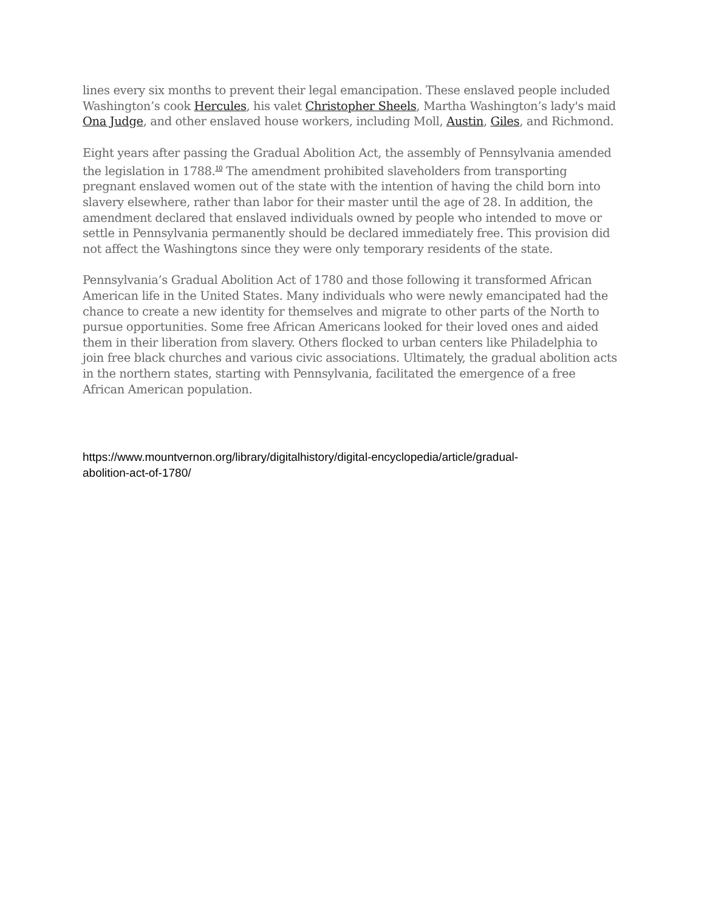lines every six months to prevent their legal emancipation. These enslaved people included Washington’s cook Hercules, his valet Christopher Sheels, Martha Washington’s lady's maid Ona Judge, and other enslaved house workers, including Moll, Austin, Giles, and Richmond.
Eight years after passing the Gradual Abolition Act, the assembly of Pennsylvania amended the legislation in 1788.<sup>10</sup> The amendment prohibited slaveholders from transporting pregnant enslaved women out of the state with the intention of having the child born into slavery elsewhere, rather than labor for their master until the age of 28. In addition, the amendment declared that enslaved individuals owned by people who intended to move or settle in Pennsylvania permanently should be declared immediately free. This provision did not affect the Washingtons since they were only temporary residents of the state.
Pennsylvania’s Gradual Abolition Act of 1780 and those following it transformed African American life in the United States. Many individuals who were newly emancipated had the chance to create a new identity for themselves and migrate to other parts of the North to pursue opportunities. Some free African Americans looked for their loved ones and aided them in their liberation from slavery. Others flocked to urban centers like Philadelphia to join free black churches and various civic associations. Ultimately, the gradual abolition acts in the northern states, starting with Pennsylvania, facilitated the emergence of a free African American population.
https://www.mountvernon.org/library/digitalhistory/digital-encyclopedia/article/gradual-
abolition-act-of-1780/